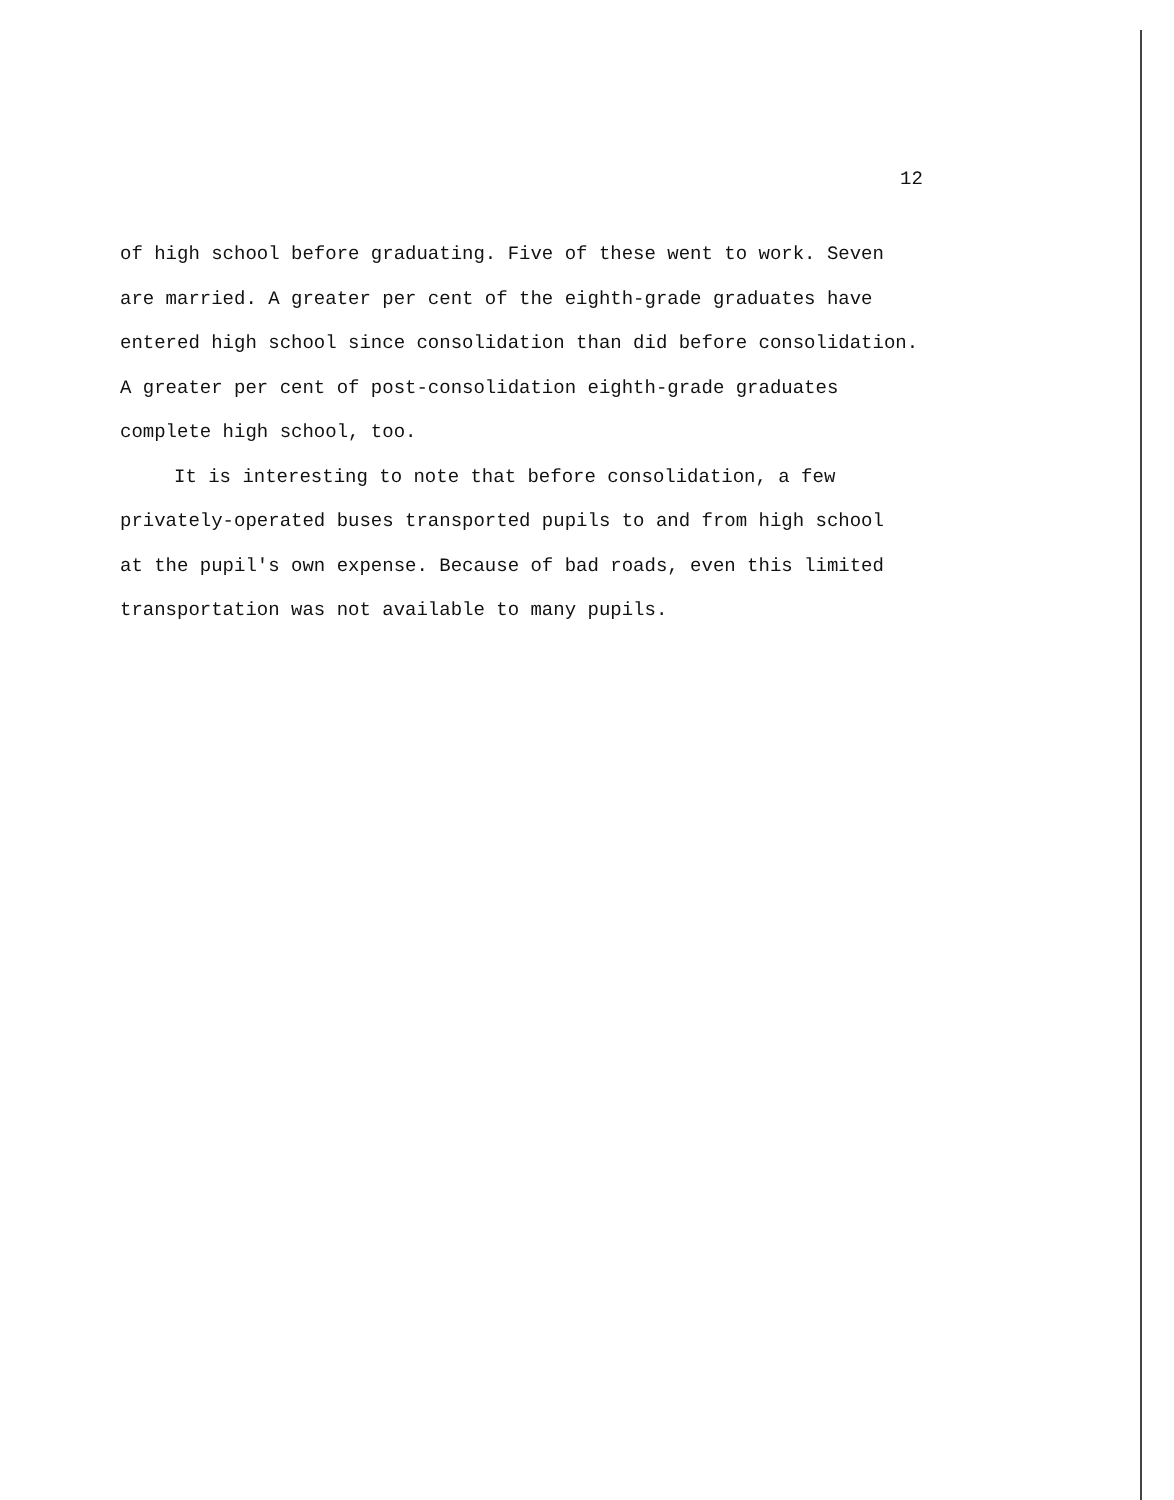12
of high school before graduating. Five of these went to work. Seven
are married. A greater per cent of the eighth-grade graduates have
entered high school since consolidation than did before consolidation.
A greater per cent of post-consolidation eighth-grade graduates
complete high school, too.
It is interesting to note that before consolidation, a few
privately-operated buses transported pupils to and from high school
at the pupil's own expense. Because of bad roads, even this limited
transportation was not available to many pupils.